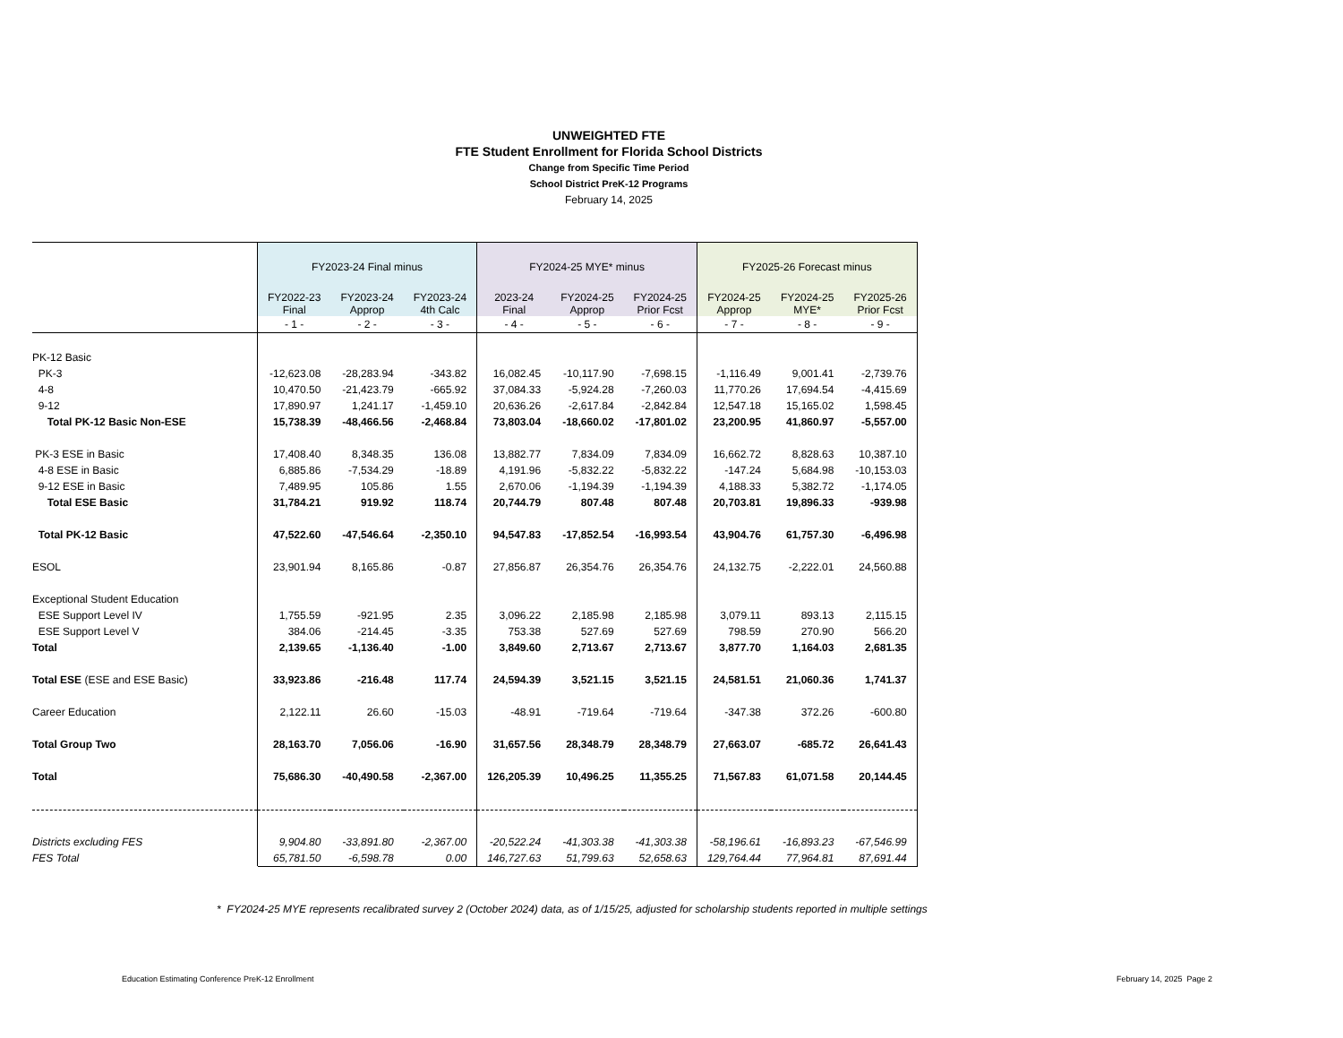UNWEIGHTED FTE
FTE Student Enrollment for Florida School Districts
Change from Specific Time Period
School District PreK-12 Programs
February 14, 2025
| | FY2023-24 Final minus | | | FY2024-25 MYE* minus | | | FY2025-26 Forecast minus | | |
| --- | --- | --- | --- | --- | --- | --- | --- | --- | --- |
| | FY2022-23 Final | FY2023-24 Approp | FY2023-24 4th Calc | 2023-24 Final | FY2024-25 Approp | FY2024-25 Prior Fcst | FY2024-25 Approp | FY2024-25 MYE* | FY2025-26 Prior Fcst |
| | - 1 - | - 2 - | - 3 - | - 4 - | - 5 - | - 6 - | - 7 - | - 8 - | - 9 - |
| PK-12 Basic | | | | | | | | | |
| PK-3 | -12,623.08 | -28,283.94 | -343.82 | 16,082.45 | -10,117.90 | -7,698.15 | -1,116.49 | 9,001.41 | -2,739.76 |
| 4-8 | 10,470.50 | -21,423.79 | -665.92 | 37,084.33 | -5,924.28 | -7,260.03 | 11,770.26 | 17,694.54 | -4,415.69 |
| 9-12 | 17,890.97 | 1,241.17 | -1,459.10 | 20,636.26 | -2,617.84 | -2,842.84 | 12,547.18 | 15,165.02 | 1,598.45 |
| Total PK-12 Basic Non-ESE | 15,738.39 | -48,466.56 | -2,468.84 | 73,803.04 | -18,660.02 | -17,801.02 | 23,200.95 | 41,860.97 | -5,557.00 |
| PK-3 ESE in Basic | 17,408.40 | 8,348.35 | 136.08 | 13,882.77 | 7,834.09 | 7,834.09 | 16,662.72 | 8,828.63 | 10,387.10 |
| 4-8 ESE in Basic | 6,885.86 | -7,534.29 | -18.89 | 4,191.96 | -5,832.22 | -5,832.22 | -147.24 | 5,684.98 | -10,153.03 |
| 9-12 ESE in Basic | 7,489.95 | 105.86 | 1.55 | 2,670.06 | -1,194.39 | -1,194.39 | 4,188.33 | 5,382.72 | -1,174.05 |
| Total ESE Basic | 31,784.21 | 919.92 | 118.74 | 20,744.79 | 807.48 | 807.48 | 20,703.81 | 19,896.33 | -939.98 |
| Total PK-12 Basic | 47,522.60 | -47,546.64 | -2,350.10 | 94,547.83 | -17,852.54 | -16,993.54 | 43,904.76 | 61,757.30 | -6,496.98 |
| ESOL | 23,901.94 | 8,165.86 | -0.87 | 27,856.87 | 26,354.76 | 26,354.76 | 24,132.75 | -2,222.01 | 24,560.88 |
| Exceptional Student Education | | | | | | | | | |
| ESE Support Level IV | 1,755.59 | -921.95 | 2.35 | 3,096.22 | 2,185.98 | 2,185.98 | 3,079.11 | 893.13 | 2,115.15 |
| ESE Support Level V | 384.06 | -214.45 | -3.35 | 753.38 | 527.69 | 527.69 | 798.59 | 270.90 | 566.20 |
| Total | 2,139.65 | -1,136.40 | -1.00 | 3,849.60 | 2,713.67 | 2,713.67 | 3,877.70 | 1,164.03 | 2,681.35 |
| Total ESE (ESE and ESE Basic) | 33,923.86 | -216.48 | 117.74 | 24,594.39 | 3,521.15 | 3,521.15 | 24,581.51 | 21,060.36 | 1,741.37 |
| Career Education | 2,122.11 | 26.60 | -15.03 | -48.91 | -719.64 | -719.64 | -347.38 | 372.26 | -600.80 |
| Total Group Two | 28,163.70 | 7,056.06 | -16.90 | 31,657.56 | 28,348.79 | 28,348.79 | 27,663.07 | -685.72 | 26,641.43 |
| Total | 75,686.30 | -40,490.58 | -2,367.00 | 126,205.39 | 10,496.25 | 11,355.25 | 71,567.83 | 61,071.58 | 20,144.45 |
| Districts excluding FES | 9,904.80 | -33,891.80 | -2,367.00 | -20,522.24 | -41,303.38 | -41,303.38 | -58,196.61 | -16,893.23 | -67,546.99 |
| FES Total | 65,781.50 | -6,598.78 | 0.00 | 146,727.63 | 51,799.63 | 52,658.63 | 129,764.44 | 77,964.81 | 87,691.44 |
* FY2024-25 MYE represents recalibrated survey 2 (October 2024) data, as of 1/15/25, adjusted for scholarship students reported in multiple settings
Education Estimating Conference PreK-12 Enrollment February 14, 2025 Page 2